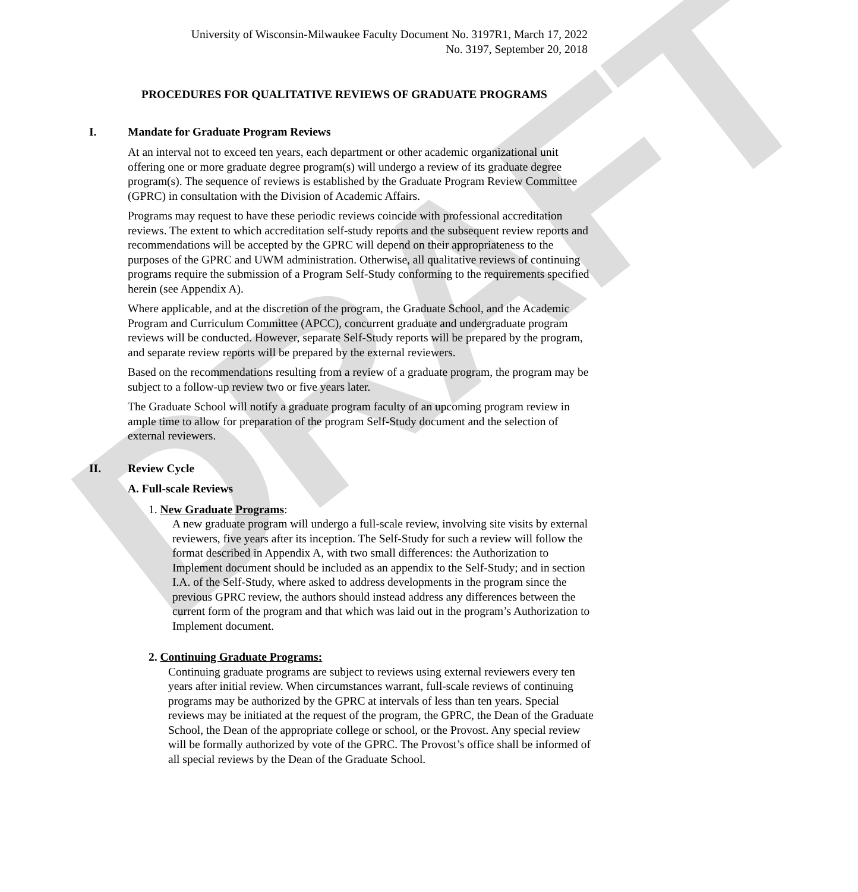DRAFT
University of Wisconsin-Milwaukee Faculty Document No. 3197R1, March 17, 2022
No. 3197, September 20, 2018
PROCEDURES FOR QUALITATIVE REVIEWS OF GRADUATE PROGRAMS
I. Mandate for Graduate Program Reviews
At an interval not to exceed ten years, each department or other academic organizational unit offering one or more graduate degree program(s) will undergo a review of its graduate degree program(s). The sequence of reviews is established by the Graduate Program Review Committee (GPRC) in consultation with the Division of Academic Affairs.
Programs may request to have these periodic reviews coincide with professional accreditation reviews. The extent to which accreditation self-study reports and the subsequent review reports and recommendations will be accepted by the GPRC will depend on their appropriateness to the purposes of the GPRC and UWM administration. Otherwise, all qualitative reviews of continuing programs require the submission of a Program Self-Study conforming to the requirements specified herein (see Appendix A).
Where applicable, and at the discretion of the program, the Graduate School, and the Academic Program and Curriculum Committee (APCC), concurrent graduate and undergraduate program reviews will be conducted. However, separate Self-Study reports will be prepared by the program, and separate review reports will be prepared by the external reviewers.
Based on the recommendations resulting from a review of a graduate program, the program may be subject to a follow-up review two or five years later.
The Graduate School will notify a graduate program faculty of an upcoming program review in ample time to allow for preparation of the program Self-Study document and the selection of external reviewers.
II. Review Cycle
A. Full-scale Reviews
1. New Graduate Programs:
A new graduate program will undergo a full-scale review, involving site visits by external reviewers, five years after its inception. The Self-Study for such a review will follow the format described in Appendix A, with two small differences: the Authorization to Implement document should be included as an appendix to the Self-Study; and in section I.A. of the Self-Study, where asked to address developments in the program since the previous GPRC review, the authors should instead address any differences between the current form of the program and that which was laid out in the program’s Authorization to Implement document.
2. Continuing Graduate Programs:
Continuing graduate programs are subject to reviews using external reviewers every ten years after initial review. When circumstances warrant, full-scale reviews of continuing programs may be authorized by the GPRC at intervals of less than ten years. Special reviews may be initiated at the request of the program, the GPRC, the Dean of the Graduate School, the Dean of the appropriate college or school, or the Provost. Any special review will be formally authorized by vote of the GPRC. The Provost’s office shall be informed of all special reviews by the Dean of the Graduate School.